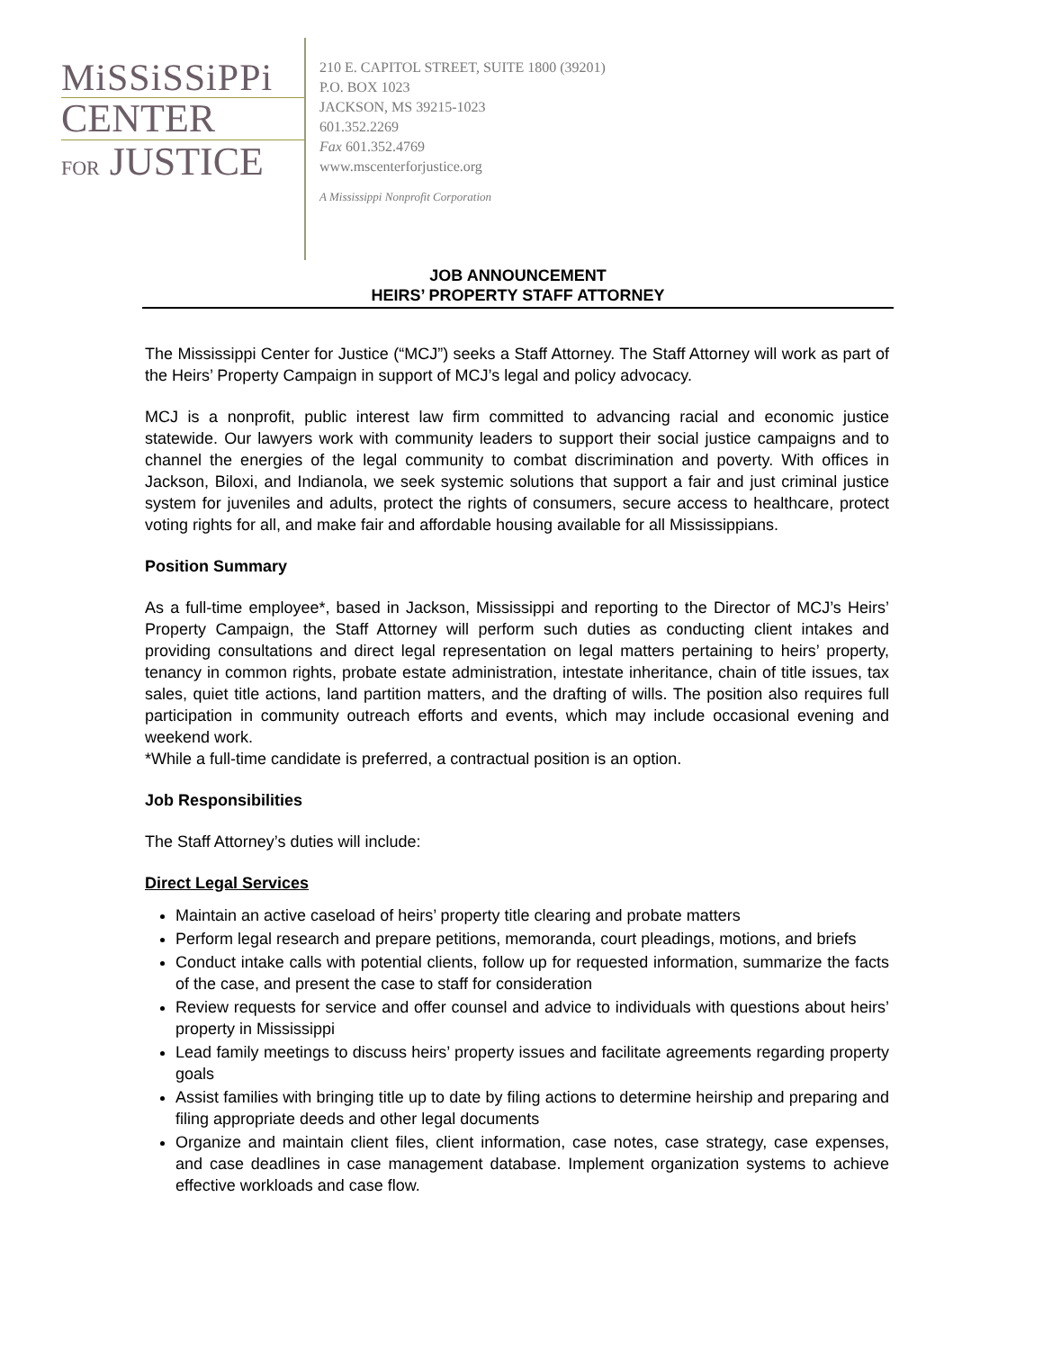MiSSiSSiPPi
CENTER
FOR JUSTICE
210 E. CAPITOL STREET, SUITE 1800 (39201)
P.O. BOX 1023
JACKSON, MS 39215-1023
601.352.2269
Fax 601.352.4769
www.mscenterforjustice.org
A Mississippi Nonprofit Corporation
JOB ANNOUNCEMENT
HEIRS’ PROPERTY STAFF ATTORNEY
The Mississippi Center for Justice (“MCJ”) seeks a Staff Attorney. The Staff Attorney will work as part of the Heirs’ Property Campaign in support of MCJ’s legal and policy advocacy.
MCJ is a nonprofit, public interest law firm committed to advancing racial and economic justice statewide. Our lawyers work with community leaders to support their social justice campaigns and to channel the energies of the legal community to combat discrimination and poverty. With offices in Jackson, Biloxi, and Indianola, we seek systemic solutions that support a fair and just criminal justice system for juveniles and adults, protect the rights of consumers, secure access to healthcare, protect voting rights for all, and make fair and affordable housing available for all Mississippians.
Position Summary
As a full-time employee*, based in Jackson, Mississippi and reporting to the Director of MCJ’s Heirs’ Property Campaign, the Staff Attorney will perform such duties as conducting client intakes and providing consultations and direct legal representation on legal matters pertaining to heirs’ property, tenancy in common rights, probate estate administration, intestate inheritance, chain of title issues, tax sales, quiet title actions, land partition matters, and the drafting of wills. The position also requires full participation in community outreach efforts and events, which may include occasional evening and weekend work.
*While a full-time candidate is preferred, a contractual position is an option.
Job Responsibilities
The Staff Attorney’s duties will include:
Direct Legal Services
Maintain an active caseload of heirs’ property title clearing and probate matters
Perform legal research and prepare petitions, memoranda, court pleadings, motions, and briefs
Conduct intake calls with potential clients, follow up for requested information, summarize the facts of the case, and present the case to staff for consideration
Review requests for service and offer counsel and advice to individuals with questions about heirs’ property in Mississippi
Lead family meetings to discuss heirs’ property issues and facilitate agreements regarding property goals
Assist families with bringing title up to date by filing actions to determine heirship and preparing and filing appropriate deeds and other legal documents
Organize and maintain client files, client information, case notes, case strategy, case expenses, and case deadlines in case management database. Implement organization systems to achieve effective workloads and case flow.